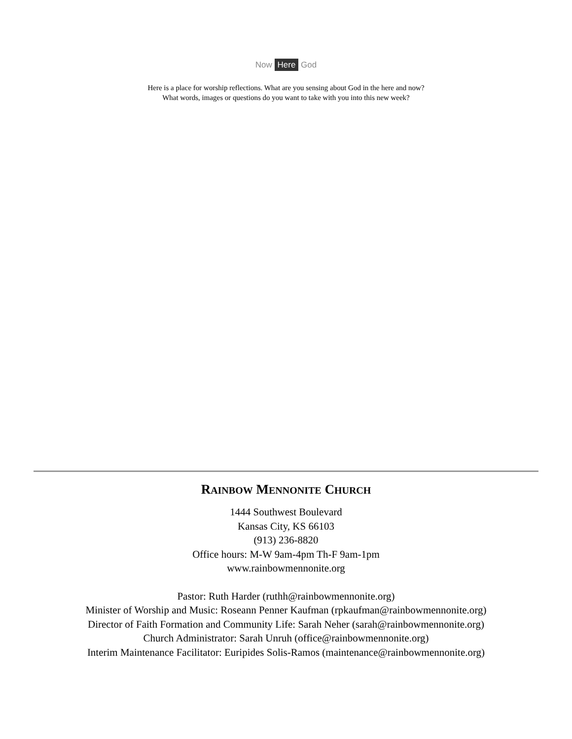Now Here God
Here is a place for worship reflections. What are you sensing about God in the here and now?
What words, images or questions do you want to take with you into this new week?
RAINBOW MENNONITE CHURCH
1444 Southwest Boulevard
Kansas City, KS 66103
(913) 236-8820
Office hours: M-W 9am-4pm Th-F 9am-1pm
www.rainbowmennonite.org
Pastor: Ruth Harder (ruthh@rainbowmennonite.org)
Minister of Worship and Music: Roseann Penner Kaufman (rpkaufman@rainbowmennonite.org)
Director of Faith Formation and Community Life: Sarah Neher (sarah@rainbowmennonite.org)
Church Administrator: Sarah Unruh (office@rainbowmennonite.org)
Interim Maintenance Facilitator: Euripides Solis-Ramos (maintenance@rainbowmennonite.org)